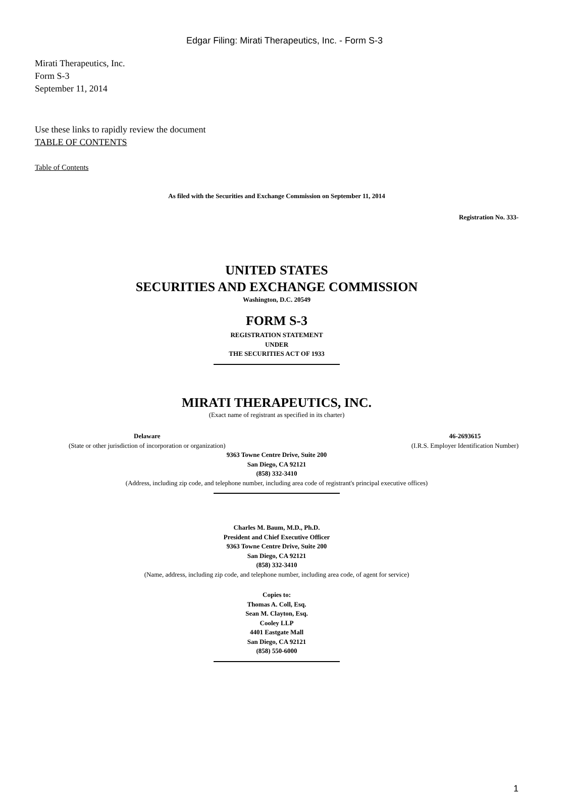Edgar Filing: Mirati Therapeutics, Inc. - Form S-3
Mirati Therapeutics, Inc.
Form S-3
September 11, 2014
Use these links to rapidly review the document
TABLE OF CONTENTS
Table of Contents
As filed with the Securities and Exchange Commission on September 11, 2014
Registration No. 333-
UNITED STATES
SECURITIES AND EXCHANGE COMMISSION
Washington, D.C. 20549
FORM S-3
REGISTRATION STATEMENT
UNDER
THE SECURITIES ACT OF 1933
MIRATI THERAPEUTICS, INC.
(Exact name of registrant as specified in its charter)
Delaware
(State or other jurisdiction of incorporation or organization)
46-2693615
(I.R.S. Employer Identification Number)
9363 Towne Centre Drive, Suite 200
San Diego, CA 92121
(858) 332-3410
(Address, including zip code, and telephone number, including area code of registrant's principal executive offices)
Charles M. Baum, M.D., Ph.D.
President and Chief Executive Officer
9363 Towne Centre Drive, Suite 200
San Diego, CA 92121
(858) 332-3410
(Name, address, including zip code, and telephone number, including area code, of agent for service)
Copies to:
Thomas A. Coll, Esq.
Sean M. Clayton, Esq.
Cooley LLP
4401 Eastgate Mall
San Diego, CA 92121
(858) 550-6000
1